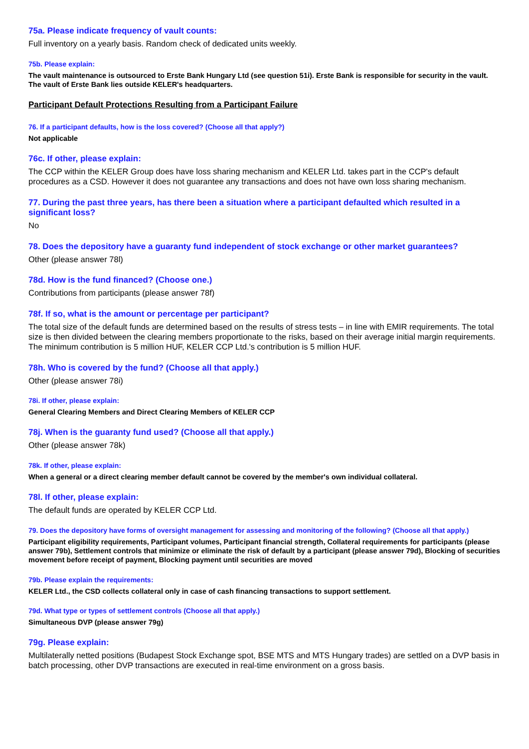75a. Please indicate frequency of vault counts:
Full inventory on a yearly basis. Random check of dedicated units weekly.
75b. Please explain:
The vault maintenance is outsourced to Erste Bank Hungary Ltd (see question 51i). Erste Bank is responsible for security in the vault. The vault of Erste Bank lies outside KELER's headquarters.
Participant Default Protections Resulting from a Participant Failure
76. If a participant defaults, how is the loss covered? (Choose all that apply?)
Not applicable
76c. If other, please explain:
The CCP within the KELER Group does have loss sharing mechanism and KELER Ltd. takes part in the CCP's default procedures as a CSD. However it does not guarantee any transactions and does not have own loss sharing mechanism.
77. During the past three years, has there been a situation where a participant defaulted which resulted in a significant loss?
No
78. Does the depository have a guaranty fund independent of stock exchange or other market guarantees?
Other (please answer 78l)
78d. How is the fund financed? (Choose one.)
Contributions from participants (please answer 78f)
78f. If so, what is the amount or percentage per participant?
The total size of the default funds are determined based on the results of stress tests – in line with EMIR requirements. The total size is then divided between the clearing members proportionate to the risks, based on their average initial margin requirements. The minimum contribution is 5 million HUF, KELER CCP Ltd.'s contribution is 5 million HUF.
78h. Who is covered by the fund? (Choose all that apply.)
Other (please answer 78i)
78i. If other, please explain:
General Clearing Members and Direct Clearing Members of KELER CCP
78j. When is the guaranty fund used? (Choose all that apply.)
Other (please answer 78k)
78k. If other, please explain:
When a general or a direct clearing member default cannot be covered by the member's own individual collateral.
78l. If other, please explain:
The default funds are operated by KELER CCP Ltd.
79. Does the depository have forms of oversight management for assessing and monitoring of the following? (Choose all that apply.)
Participant eligibility requirements, Participant volumes, Participant financial strength, Collateral requirements for participants (please answer 79b), Settlement controls that minimize or eliminate the risk of default by a participant (please answer 79d), Blocking of securities movement before receipt of payment, Blocking payment until securities are moved
79b. Please explain the requirements:
KELER Ltd., the CSD collects collateral only in case of cash financing transactions to support settlement.
79d. What type or types of settlement controls (Choose all that apply.)
Simultaneous DVP (please answer 79g)
79g. Please explain:
Multilaterally netted positions (Budapest Stock Exchange spot, BSE MTS and MTS Hungary trades) are settled on a DVP basis in batch processing, other DVP transactions are executed in real-time environment on a gross basis.